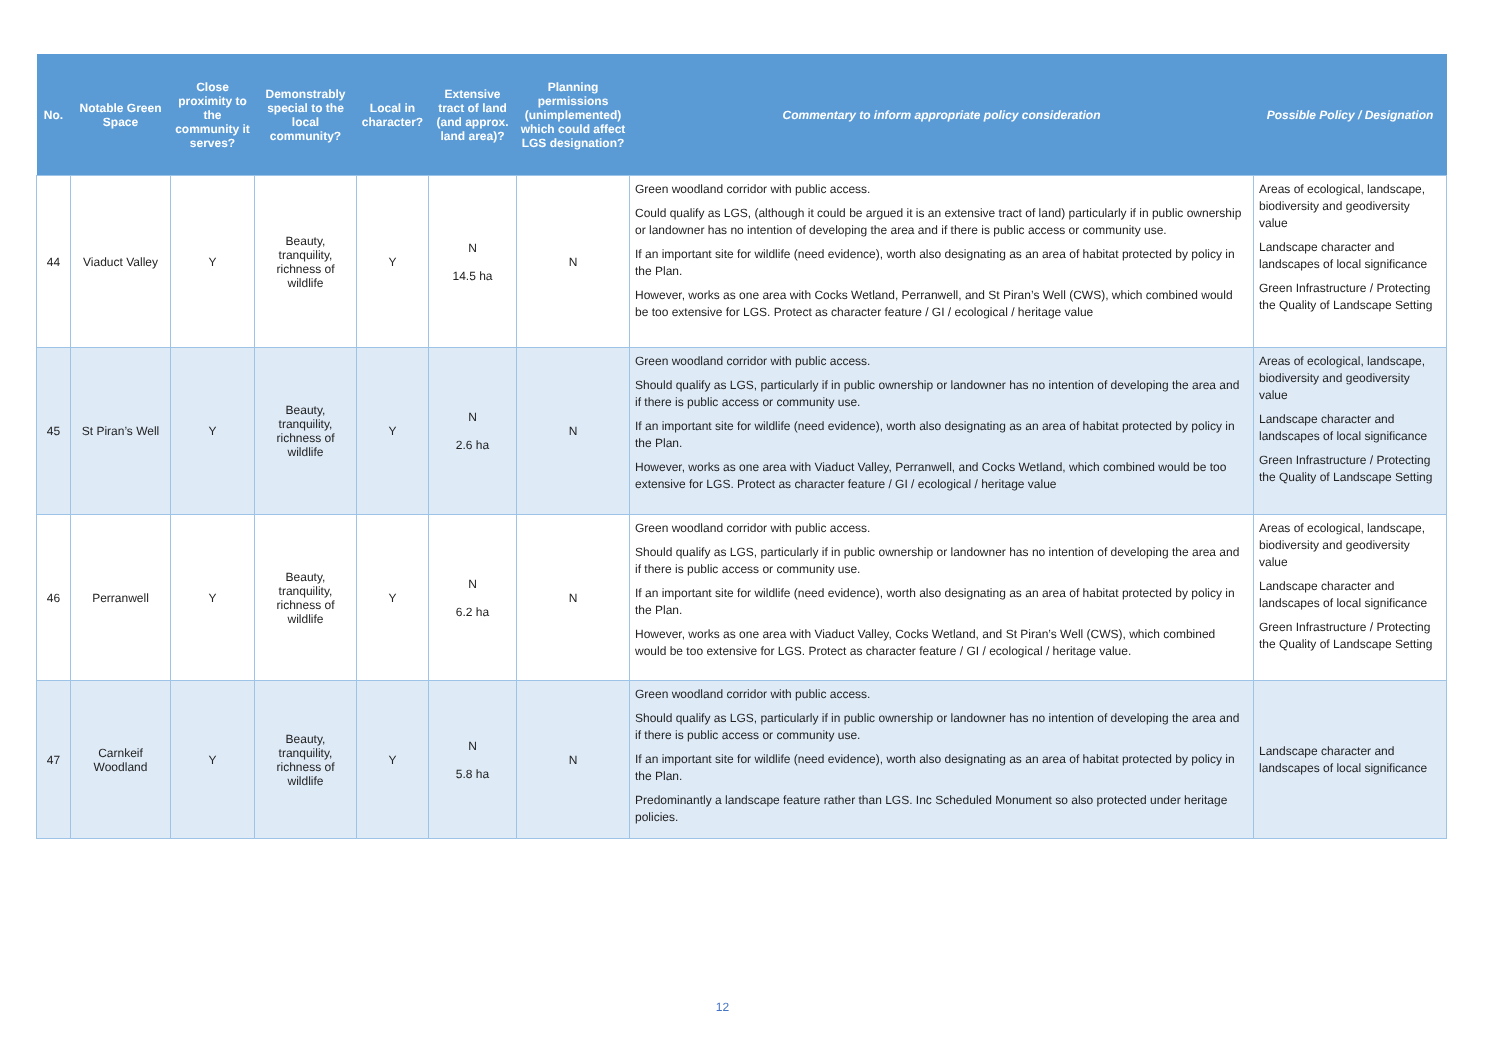| No. | Notable Green Space | Close proximity to the community it serves? | Demonstrably special to the local community? | Local in character? | Extensive tract of land (and approx. land area)? | Planning permissions (unimplemented) which could affect LGS designation? | Commentary to inform appropriate policy consideration | Possible Policy / Designation |
| --- | --- | --- | --- | --- | --- | --- | --- | --- |
| 44 | Viaduct Valley | Y | Beauty, tranquility, richness of wildlife | Y | N 14.5 ha | N | Green woodland corridor with public access. Could qualify as LGS, (although it could be argued it is an extensive tract of land) particularly if in public ownership or landowner has no intention of developing the area and if there is public access or community use. If an important site for wildlife (need evidence), worth also designating as an area of habitat protected by policy in the Plan. However, works as one area with Cocks Wetland, Perranwell, and St Piran’s Well (CWS), which combined would be too extensive for LGS. Protect as character feature / GI / ecological / heritage value | Areas of ecological, landscape, biodiversity and geodiversity value Landscape character and landscapes of local significance Green Infrastructure / Protecting the Quality of Landscape Setting |
| 45 | St Piran’s Well | Y | Beauty, tranquility, richness of wildlife | Y | N 2.6 ha | N | Green woodland corridor with public access. Should qualify as LGS, particularly if in public ownership or landowner has no intention of developing the area and if there is public access or community use. If an important site for wildlife (need evidence), worth also designating as an area of habitat protected by policy in the Plan. However, works as one area with Viaduct Valley, Perranwell, and Cocks Wetland, which combined would be too extensive for LGS. Protect as character feature / GI / ecological / heritage value | Areas of ecological, landscape, biodiversity and geodiversity value Landscape character and landscapes of local significance Green Infrastructure / Protecting the Quality of Landscape Setting |
| 46 | Perranwell | Y | Beauty, tranquility, richness of wildlife | Y | N 6.2 ha | N | Green woodland corridor with public access. Should qualify as LGS, particularly if in public ownership or landowner has no intention of developing the area and if there is public access or community use. If an important site for wildlife (need evidence), worth also designating as an area of habitat protected by policy in the Plan. However, works as one area with Viaduct Valley, Cocks Wetland, and St Piran’s Well (CWS), which combined would be too extensive for LGS. Protect as character feature / GI / ecological / heritage value. | Areas of ecological, landscape, biodiversity and geodiversity value Landscape character and landscapes of local significance Green Infrastructure / Protecting the Quality of Landscape Setting |
| 47 | Carnkeif Woodland | Y | Beauty, tranquility, richness of wildlife | Y | N 5.8 ha | N | Green woodland corridor with public access. Should qualify as LGS, particularly if in public ownership or landowner has no intention of developing the area and if there is public access or community use. If an important site for wildlife (need evidence), worth also designating as an area of habitat protected by policy in the Plan. Predominantly a landscape feature rather than LGS. Inc Scheduled Monument so also protected under heritage policies. | Landscape character and landscapes of local significance |
12